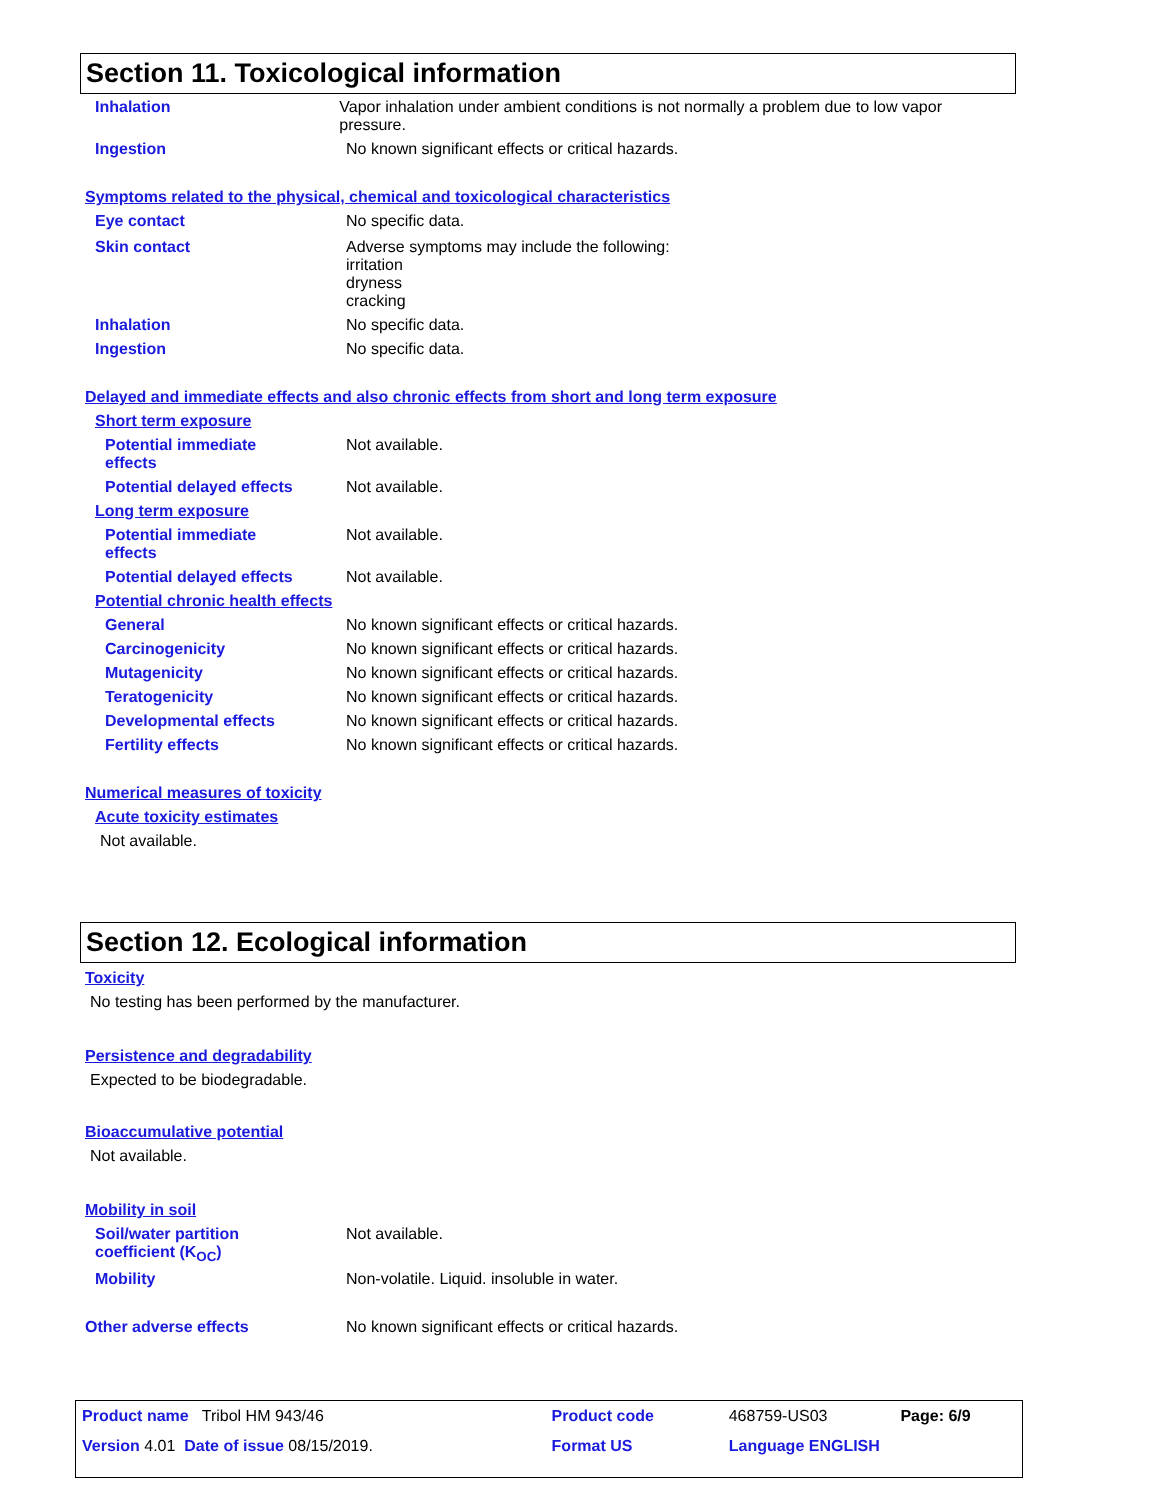Section 11. Toxicological information
Inhalation Vapor inhalation under ambient conditions is not normally a problem due to low vapor pressure.
Ingestion No known significant effects or critical hazards.
Symptoms related to the physical, chemical and toxicological characteristics
Eye contact No specific data.
Skin contact Adverse symptoms may include the following:
irritation
dryness
cracking
Inhalation No specific data.
Ingestion No specific data.
Delayed and immediate effects and also chronic effects from short and long term exposure
Short term exposure
Potential immediate
effects
Not available.
Potential delayed effects Not available.
Long term exposure
Potential immediate
effects
Not available.
Potential delayed effects Not available.
Potential chronic health effects
General No known significant effects or critical hazards.
Carcinogenicity No known significant effects or critical hazards.
Mutagenicity No known significant effects or critical hazards.
Teratogenicity No known significant effects or critical hazards.
Developmental effects No known significant effects or critical hazards.
Fertility effects No known significant effects or critical hazards.
Numerical measures of toxicity
Acute toxicity estimates
Not available.
Section 12. Ecological information
Toxicity
No testing has been performed by the manufacturer.
Persistence and degradability
Expected to be biodegradable.
Bioaccumulative potential
Not available.
Mobility in soil
Soil/water partition
coefficient (K<sub>OC</sub>)
Not available.
Mobility Non-volatile. Liquid. insoluble in water.
Other adverse effects No known significant effects or critical hazards.
| Product name Tribol HM 943/46 | Product code | 468759-US03 | Page: 6/9 |
| Version 4.01 Date of issue 08/15/2019. | Format US | Language ENGLISH | |